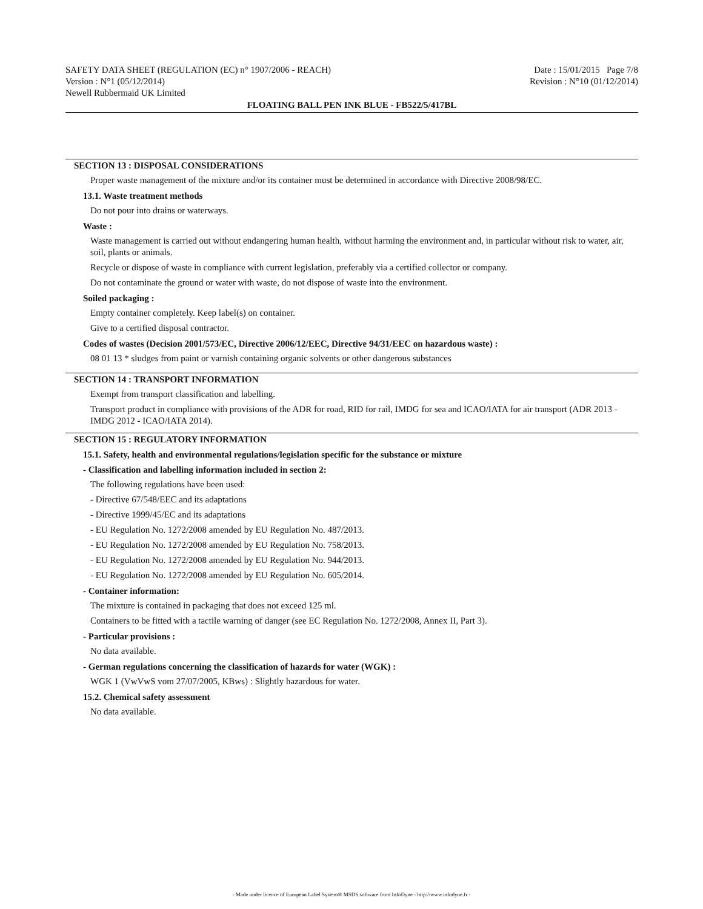SAFETY DATA SHEET (REGULATION (EC) n° 1907/2006 - REACH) Date : 15/01/2015 Page 7/8
Version : N°1 (05/12/2014) Revision : N°10 (01/12/2014)
Newell Rubbermaid UK Limited
FLOATING BALL PEN INK BLUE - FB522/5/417BL
SECTION 13 : DISPOSAL CONSIDERATIONS
Proper waste management of the mixture and/or its container must be determined in accordance with Directive 2008/98/EC.
13.1. Waste treatment methods
Do not pour into drains or waterways.
Waste :
Waste management is carried out without endangering human health, without harming the environment and, in particular without risk to water, air, soil, plants or animals.
Recycle or dispose of waste in compliance with current legislation, preferably via a certified collector or company.
Do not contaminate the ground or water with waste, do not dispose of waste into the environment.
Soiled packaging :
Empty container completely. Keep label(s) on container.
Give to a certified disposal contractor.
Codes of wastes (Decision 2001/573/EC, Directive 2006/12/EEC, Directive 94/31/EEC on hazardous waste) :
08 01 13 * sludges from paint or varnish containing organic solvents or other dangerous substances
SECTION 14 : TRANSPORT INFORMATION
Exempt from transport classification and labelling.
Transport product in compliance with provisions of the ADR for road, RID for rail, IMDG for sea and ICAO/IATA for air transport (ADR 2013 - IMDG 2012 - ICAO/IATA 2014).
SECTION 15 : REGULATORY INFORMATION
15.1. Safety, health and environmental regulations/legislation specific for the substance or mixture
- Classification and labelling information included in section 2:
The following regulations have been used:
- Directive 67/548/EEC and its adaptations
- Directive 1999/45/EC and its adaptations
- EU Regulation No. 1272/2008 amended by EU Regulation No. 487/2013.
- EU Regulation No. 1272/2008 amended by EU Regulation No. 758/2013.
- EU Regulation No. 1272/2008 amended by EU Regulation No. 944/2013.
- EU Regulation No. 1272/2008 amended by EU Regulation No. 605/2014.
- Container information:
The mixture is contained in packaging that does not exceed 125 ml.
Containers to be fitted with a tactile warning of danger (see EC Regulation No. 1272/2008, Annex II, Part 3).
- Particular provisions :
No data available.
- German regulations concerning the classification of hazards for water (WGK) :
WGK 1 (VwVwS vom 27/07/2005, KBws) : Slightly hazardous for water.
15.2. Chemical safety assessment
No data available.
- Made under licence of European Label System® MSDS software from InfoDyne - http://www.infodyne.fr -